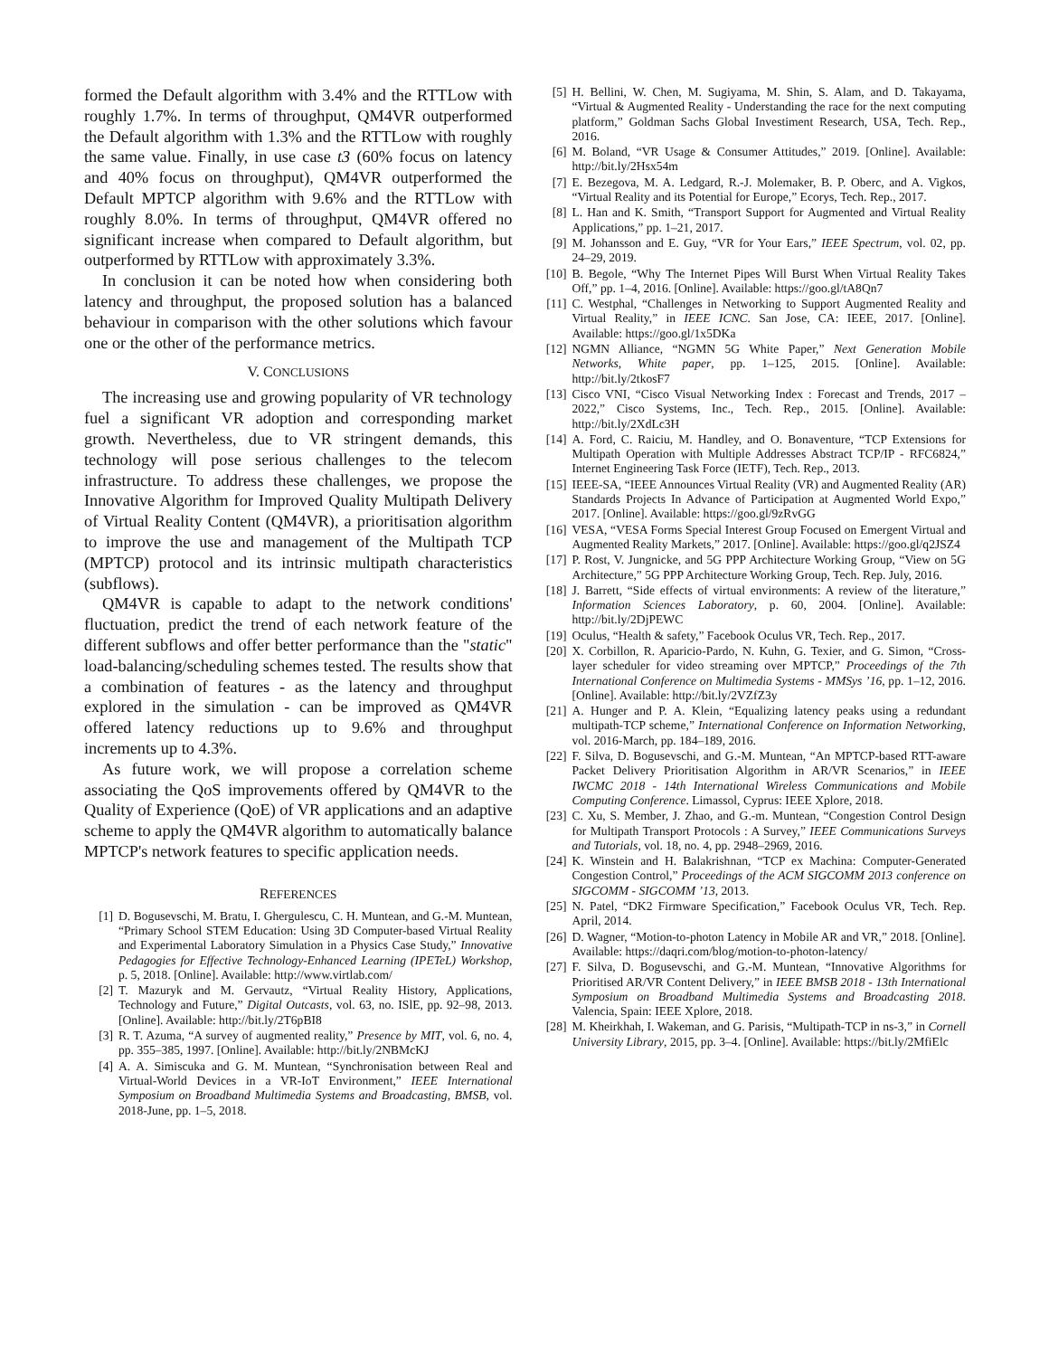formed the Default algorithm with 3.4% and the RTTLow with roughly 1.7%. In terms of throughput, QM4VR outperformed the Default algorithm with 1.3% and the RTTLow with roughly the same value. Finally, in use case t3 (60% focus on latency and 40% focus on throughput), QM4VR outperformed the Default MPTCP algorithm with 9.6% and the RTTLow with roughly 8.0%. In terms of throughput, QM4VR offered no significant increase when compared to Default algorithm, but outperformed by RTTLow with approximately 3.3%.
In conclusion it can be noted how when considering both latency and throughput, the proposed solution has a balanced behaviour in comparison with the other solutions which favour one or the other of the performance metrics.
V. CONCLUSIONS
The increasing use and growing popularity of VR technology fuel a significant VR adoption and corresponding market growth. Nevertheless, due to VR stringent demands, this technology will pose serious challenges to the telecom infrastructure. To address these challenges, we propose the Innovative Algorithm for Improved Quality Multipath Delivery of Virtual Reality Content (QM4VR), a prioritisation algorithm to improve the use and management of the Multipath TCP (MPTCP) protocol and its intrinsic multipath characteristics (subflows).
QM4VR is capable to adapt to the network conditions' fluctuation, predict the trend of each network feature of the different subflows and offer better performance than the "static" load-balancing/scheduling schemes tested. The results show that a combination of features - as the latency and throughput explored in the simulation - can be improved as QM4VR offered latency reductions up to 9.6% and throughput increments up to 4.3%.
As future work, we will propose a correlation scheme associating the QoS improvements offered by QM4VR to the Quality of Experience (QoE) of VR applications and an adaptive scheme to apply the QM4VR algorithm to automatically balance MPTCP's network features to specific application needs.
REFERENCES
[1] D. Bogusevschi, M. Bratu, I. Ghergulescu, C. H. Muntean, and G.-M. Muntean, “Primary School STEM Education: Using 3D Computer-based Virtual Reality and Experimental Laboratory Simulation in a Physics Case Study,” Innovative Pedagogies for Effective Technology-Enhanced Learning (IPETeL) Workshop, p. 5, 2018. [Online]. Available: http://www.virtlab.com/
[2] T. Mazuryk and M. Gervautz, “Virtual Reality History, Applications, Technology and Future,” Digital Outcasts, vol. 63, no. ISlE, pp. 92–98, 2013. [Online]. Available: http://bit.ly/2T6pBI8
[3] R. T. Azuma, “A survey of augmented reality,” Presence by MIT, vol. 6, no. 4, pp. 355–385, 1997. [Online]. Available: http://bit.ly/2NBMcKJ
[4] A. A. Simiscuka and G. M. Muntean, “Synchronisation between Real and Virtual-World Devices in a VR-IoT Environment,” IEEE International Symposium on Broadband Multimedia Systems and Broadcasting, BMSB, vol. 2018-June, pp. 1–5, 2018.
[5] H. Bellini, W. Chen, M. Sugiyama, M. Shin, S. Alam, and D. Takayama, “Virtual & Augmented Reality - Understanding the race for the next computing platform,” Goldman Sachs Global Investiment Research, USA, Tech. Rep., 2016.
[6] M. Boland, “VR Usage & Consumer Attitudes,” 2019. [Online]. Available: http://bit.ly/2Hsx54m
[7] E. Bezegova, M. A. Ledgard, R.-J. Molemaker, B. P. Oberc, and A. Vigkos, “Virtual Reality and its Potential for Europe,” Ecorys, Tech. Rep., 2017.
[8] L. Han and K. Smith, “Transport Support for Augmented and Virtual Reality Applications,” pp. 1–21, 2017.
[9] M. Johansson and E. Guy, “VR for Your Ears,” IEEE Spectrum, vol. 02, pp. 24–29, 2019.
[10] B. Begole, “Why The Internet Pipes Will Burst When Virtual Reality Takes Off,” pp. 1–4, 2016. [Online]. Available: https://goo.gl/tA8Qn7
[11] C. Westphal, “Challenges in Networking to Support Augmented Reality and Virtual Reality,” in IEEE ICNC. San Jose, CA: IEEE, 2017. [Online]. Available: https://goo.gl/1x5DKa
[12] NGMN Alliance, “NGMN 5G White Paper,” Next Generation Mobile Networks, White paper, pp. 1–125, 2015. [Online]. Available: http://bit.ly/2tkosF7
[13] Cisco VNI, “Cisco Visual Networking Index : Forecast and Trends, 2017 – 2022,” Cisco Systems, Inc., Tech. Rep., 2015. [Online]. Available: http://bit.ly/2XdLc3H
[14] A. Ford, C. Raiciu, M. Handley, and O. Bonaventure, “TCP Extensions for Multipath Operation with Multiple Addresses Abstract TCP/IP - RFC6824,” Internet Engineering Task Force (IETF), Tech. Rep., 2013.
[15] IEEE-SA, “IEEE Announces Virtual Reality (VR) and Augmented Reality (AR) Standards Projects In Advance of Participation at Augmented World Expo,” 2017. [Online]. Available: https://goo.gl/9zRvGG
[16] VESA, “VESA Forms Special Interest Group Focused on Emergent Virtual and Augmented Reality Markets,” 2017. [Online]. Available: https://goo.gl/q2JSZ4
[17] P. Rost, V. Jungnicke, and 5G PPP Architecture Working Group, “View on 5G Architecture,” 5G PPP Architecture Working Group, Tech. Rep. July, 2016.
[18] J. Barrett, “Side effects of virtual environments: A review of the literature,” Information Sciences Laboratory, p. 60, 2004. [Online]. Available: http://bit.ly/2DjPEWC
[19] Oculus, “Health & safety,” Facebook Oculus VR, Tech. Rep., 2017.
[20] X. Corbillon, R. Aparicio-Pardo, N. Kuhn, G. Texier, and G. Simon, “Cross-layer scheduler for video streaming over MPTCP,” Proceedings of the 7th International Conference on Multimedia Systems - MMSys ’16, pp. 1–12, 2016. [Online]. Available: http://bit.ly/2VZfZ3y
[21] A. Hunger and P. A. Klein, “Equalizing latency peaks using a redundant multipath-TCP scheme,” International Conference on Information Networking, vol. 2016-March, pp. 184–189, 2016.
[22] F. Silva, D. Bogusevschi, and G.-M. Muntean, “An MPTCP-based RTT-aware Packet Delivery Prioritisation Algorithm in AR/VR Scenarios,” in IEEE IWCMC 2018 - 14th International Wireless Communications and Mobile Computing Conference. Limassol, Cyprus: IEEE Xplore, 2018.
[23] C. Xu, S. Member, J. Zhao, and G.-m. Muntean, “Congestion Control Design for Multipath Transport Protocols : A Survey,” IEEE Communications Surveys and Tutorials, vol. 18, no. 4, pp. 2948–2969, 2016.
[24] K. Winstein and H. Balakrishnan, “TCP ex Machina: Computer-Generated Congestion Control,” Proceedings of the ACM SIGCOMM 2013 conference on SIGCOMM - SIGCOMM ’13, 2013.
[25] N. Patel, “DK2 Firmware Specification,” Facebook Oculus VR, Tech. Rep. April, 2014.
[26] D. Wagner, “Motion-to-photon Latency in Mobile AR and VR,” 2018. [Online]. Available: https://daqri.com/blog/motion-to-photon-latency/
[27] F. Silva, D. Bogusevschi, and G.-M. Muntean, “Innovative Algorithms for Prioritised AR/VR Content Delivery,” in IEEE BMSB 2018 - 13th International Symposium on Broadband Multimedia Systems and Broadcasting 2018. Valencia, Spain: IEEE Xplore, 2018.
[28] M. Kheirkhah, I. Wakeman, and G. Parisis, “Multipath-TCP in ns-3,” in Cornell University Library, 2015, pp. 3–4. [Online]. Available: https://bit.ly/2MfiElc